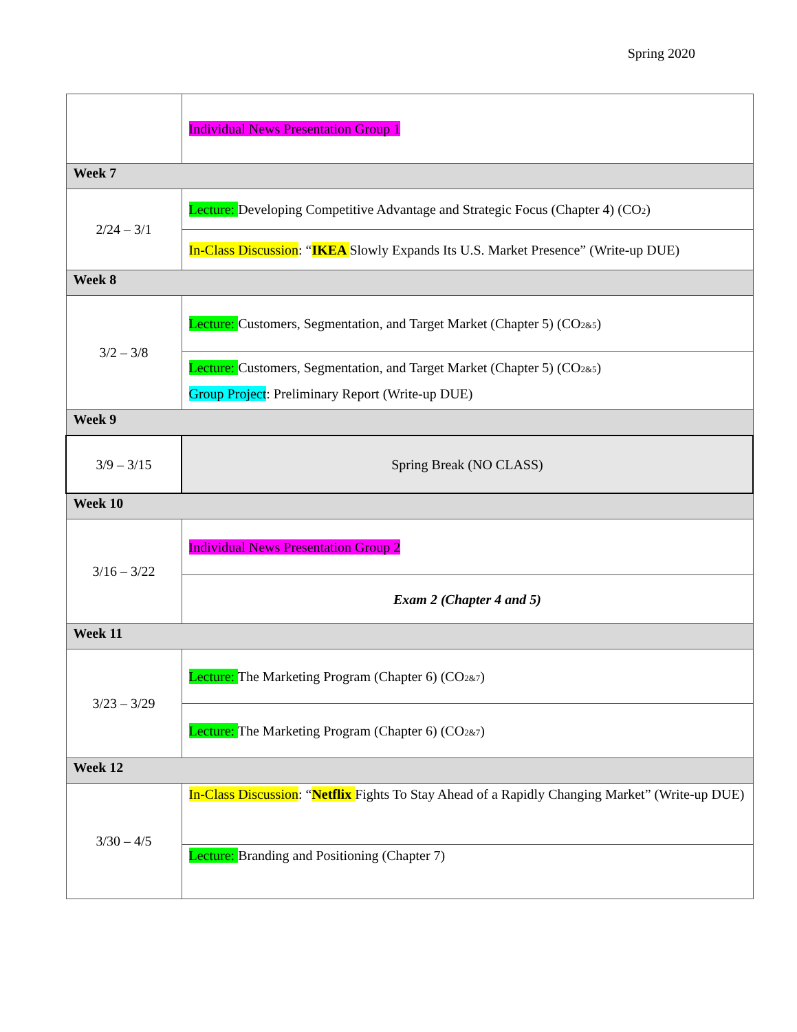Spring 2020
| | Individual News Presentation Group 1 |
| Week 7 | |
| 2/24 – 3/1 | Lecture: Developing Competitive Advantage and Strategic Focus (Chapter 4) (CO<sub>2</sub>) |
| | In-Class Discussion : “ IKEA Slowly Expands Its U.S. Market Presence” (Write-up DUE) |
| Week 8 | |
| 3/2 – 3/8 | Lecture: Customers, Segmentation, and Target Market (Chapter 5) (CO<sub>2&5</sub>) |
| | Lecture: Customers, Segmentation, and Target Market (Chapter 5) (CO<sub>2&5</sub>) Group Project : Preliminary Report (Write-up DUE) |
| Week 9 | |
| 3/9 – 3/15 | Spring Break (NO CLASS) |
| Week 10 | |
| 3/16 – 3/22 | Individual News Presentation Group 2 |
| | Exam 2 (Chapter 4 and 5) |
| Week 11 | |
| 3/23 – 3/29 | Lecture: The Marketing Program (Chapter 6) (CO<sub>2&7</sub>) |
| | Lecture: The Marketing Program (Chapter 6) (CO<sub>2&7</sub>) |
| Week 12 | |
| 3/30 – 4/5 | In-Class Discussion : “ Netflix Fights To Stay Ahead of a Rapidly Changing Market” (Write-up DUE) |
| | Lecture: Branding and Positioning (Chapter 7) |